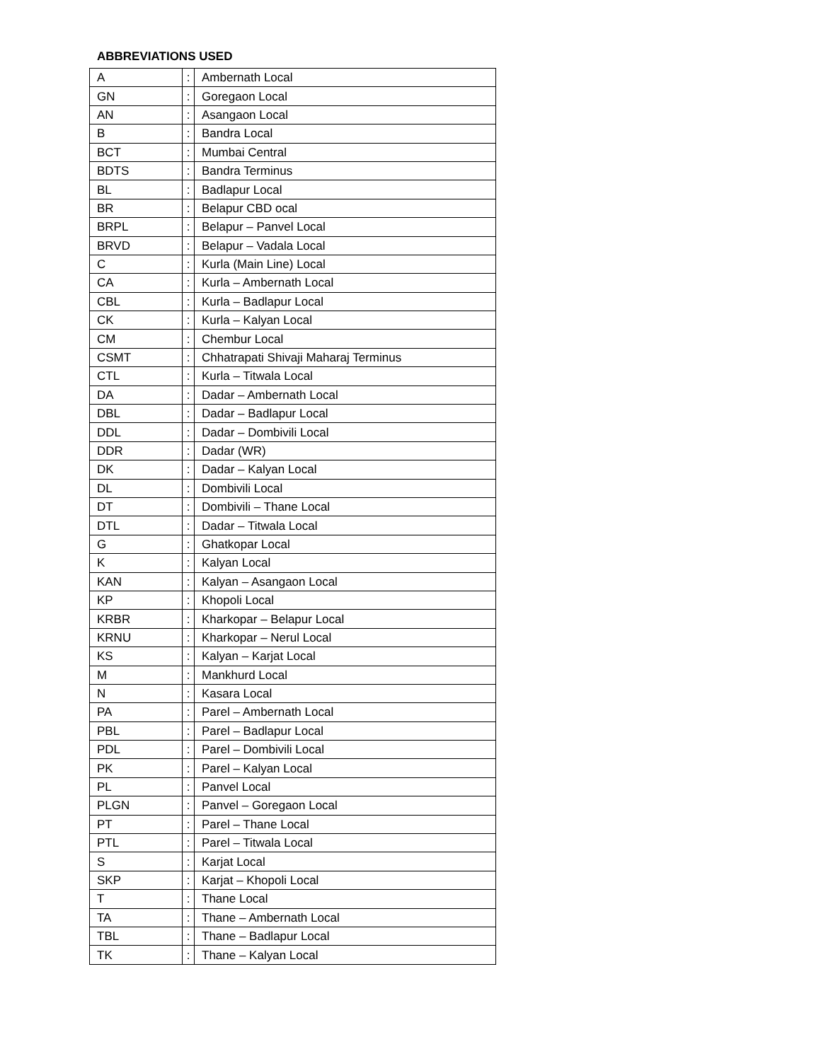ABBREVIATIONS USED
| A | : | Ambernath Local |
| GN | : | Goregaon Local |
| AN | : | Asangaon Local |
| B | : | Bandra Local |
| BCT | : | Mumbai Central |
| BDTS | : | Bandra Terminus |
| BL | : | Badlapur Local |
| BR | : | Belapur CBD ocal |
| BRPL | : | Belapur – Panvel Local |
| BRVD | : | Belapur – Vadala Local |
| C | : | Kurla (Main Line) Local |
| CA | : | Kurla – Ambernath Local |
| CBL | : | Kurla – Badlapur Local |
| CK | : | Kurla – Kalyan Local |
| CM | : | Chembur Local |
| CSMT | : | Chhatrapati Shivaji Maharaj Terminus |
| CTL | : | Kurla – Titwala Local |
| DA | : | Dadar – Ambernath Local |
| DBL | : | Dadar – Badlapur Local |
| DDL | : | Dadar – Dombivili Local |
| DDR | : | Dadar (WR) |
| DK | : | Dadar – Kalyan Local |
| DL | : | Dombivili Local |
| DT | : | Dombivili – Thane Local |
| DTL | : | Dadar – Titwala Local |
| G | : | Ghatkopar Local |
| K | : | Kalyan Local |
| KAN | : | Kalyan – Asangaon Local |
| KP | : | Khopoli Local |
| KRBR | : | Kharkopar – Belapur Local |
| KRNU | : | Kharkopar – Nerul Local |
| KS | : | Kalyan – Karjat Local |
| M | : | Mankhurd Local |
| N | : | Kasara Local |
| PA | : | Parel – Ambernath Local |
| PBL | : | Parel – Badlapur Local |
| PDL | : | Parel – Dombivili Local |
| PK | : | Parel – Kalyan Local |
| PL | : | Panvel Local |
| PLGN | : | Panvel – Goregaon Local |
| PT | : | Parel – Thane Local |
| PTL | : | Parel – Titwala Local |
| S | : | Karjat Local |
| SKP | : | Karjat – Khopoli Local |
| T | : | Thane Local |
| TA | : | Thane – Ambernath Local |
| TBL | : | Thane – Badlapur Local |
| TK | : | Thane – Kalyan Local |